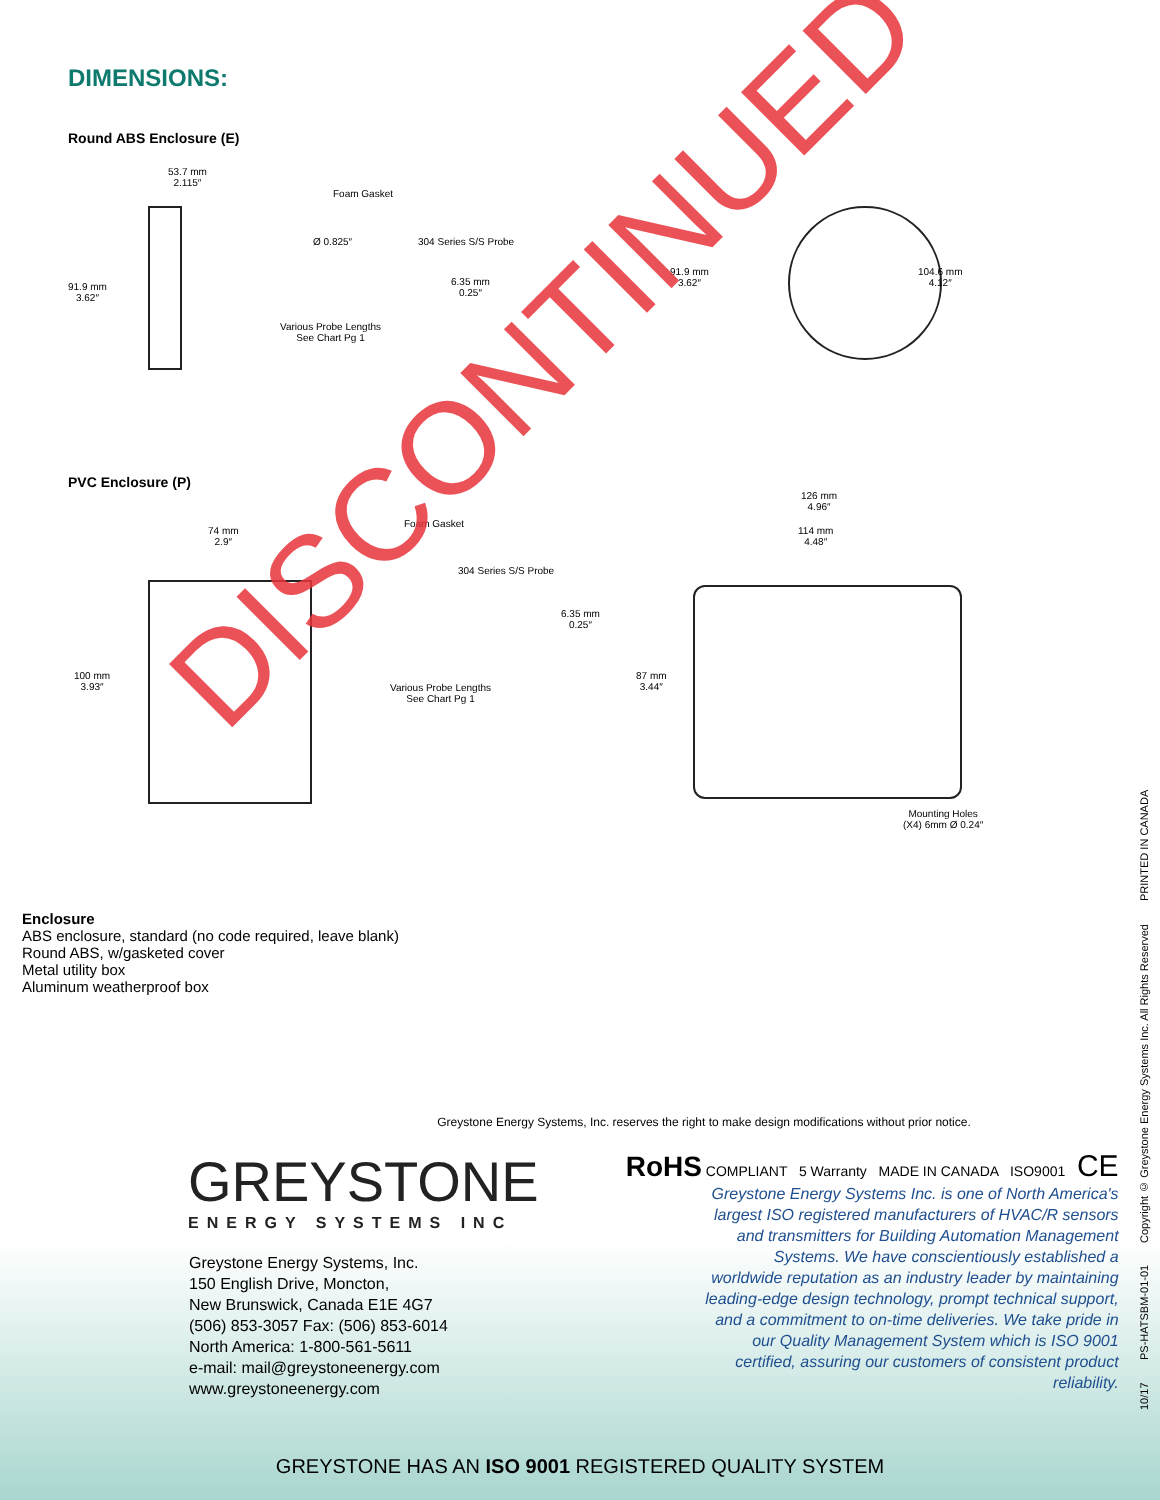DIMENSIONS:
Round ABS Enclosure (E)
53.7 mm
2.115″
Foam Gasket
Ø 0.825″ 304 Series S/S Probe
91.9 mm
3.62″
6.35 mm
0.25″
Various Probe Lengths
See Chart Pg 1
91.9 mm
3.62″
104.6 mm
4.12″
PVC Enclosure (P)
126 mm
4.96″
114 mm
4.48″
74 mm
2.9″
Foam Gasket
304 Series S/S Probe
6.35 mm
0.25″
100 mm
3.93″
Various Probe Lengths
See Chart Pg 1
87 mm
3.44″
Mounting Holes
(X4) 6mm Ø 0.24″
Enclosure
ABS enclosure, standard (no code required, leave blank)
Round ABS, w/gasketed cover
Metal utility box
Aluminum weatherproof box
Greystone Energy Systems, Inc. reserves the right to make design modifications without prior notice.
GREYSTONE
ENERGY SYSTEMS INC
Greystone Energy Systems, Inc.
150 English Drive, Moncton,
New Brunswick, Canada E1E 4G7
(506) 853-3057 Fax: (506) 853-6014
North America: 1-800-561-5611
e-mail: mail@greystoneenergy.com
www.greystoneenergy.com
RoHS COMPLIANT 5 Warranty MADE IN CANADA ISO9001 CE
Greystone Energy Systems Inc. is one of North America's largest ISO registered manufacturers of HVAC/R sensors and transmitters for Building Automation Management Systems. We have conscientiously established a worldwide reputation as an industry leader by maintaining leading-edge design technology, prompt technical support, and a commitment to on-time deliveries. We take pride in our Quality Management System which is ISO 9001 certified, assuring our customers of consistent product reliability.
GREYSTONE HAS AN ISO 9001 REGISTERED QUALITY SYSTEM
10/17 PS-HATSBM-01-01 Copyright © Greystone Energy Systems Inc. All Rights Reserved PRINTED IN CANADA
DISCONTINUED